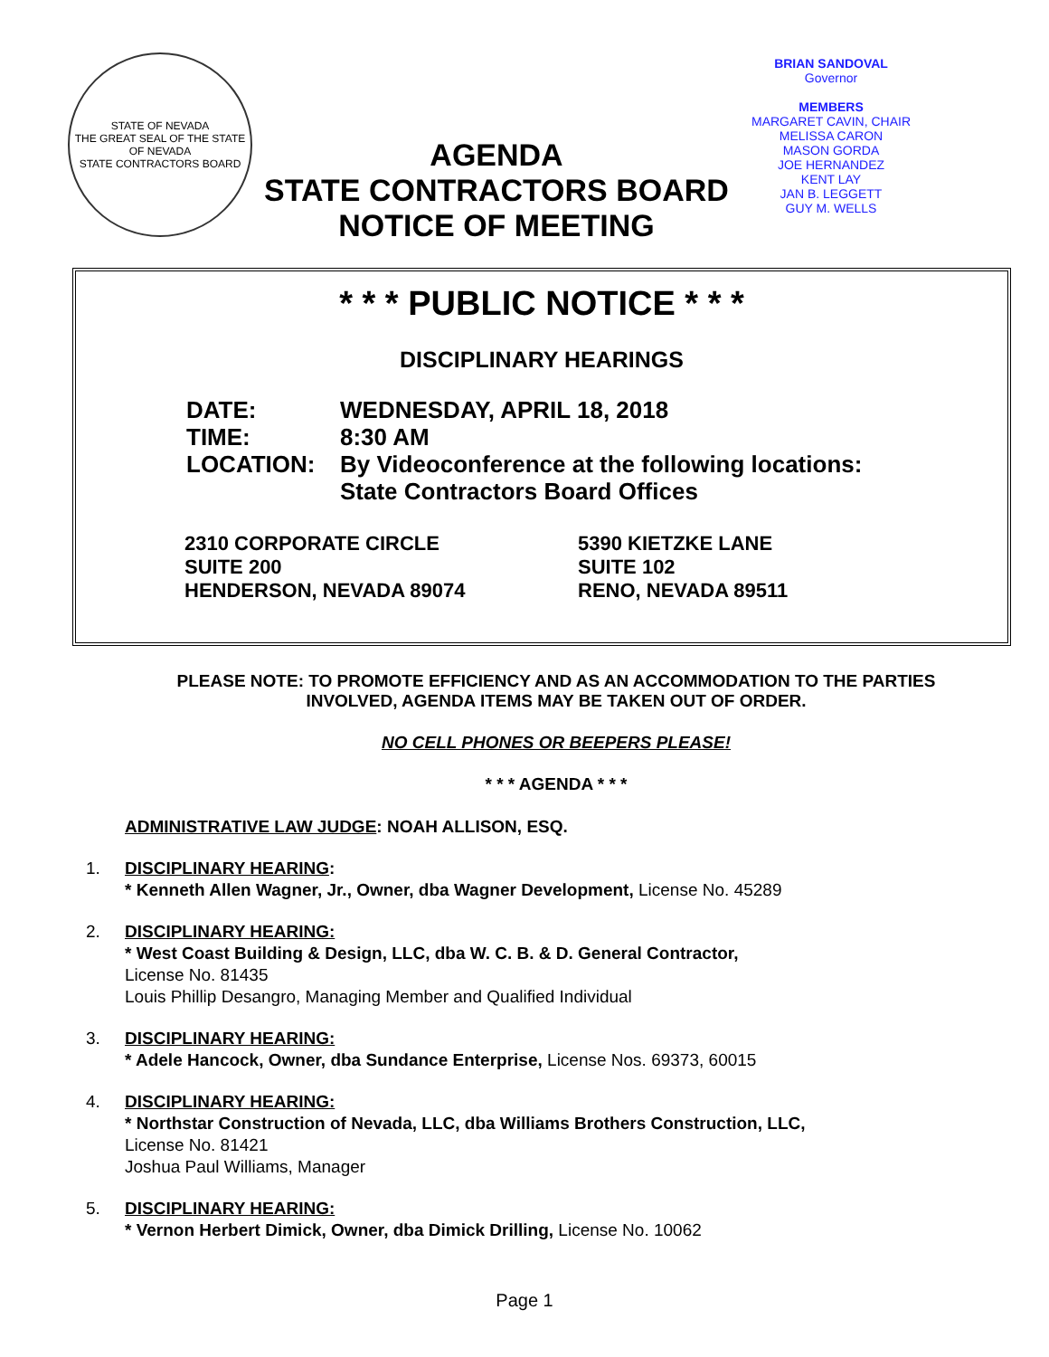STATE OF NEVADA
THE GREAT SEAL OF THE STATE OF NEVADA
STATE CONTRACTORS BOARD
AGENDA
STATE CONTRACTORS BOARD
NOTICE OF MEETING
BRIAN SANDOVAL
Governor
MEMBERS
MARGARET CAVIN, CHAIR
MELISSA CARON
MASON GORDA
JOE HERNANDEZ
KENT LAY
JAN B. LEGGETT
GUY M. WELLS
* * * PUBLIC NOTICE * * *
DISCIPLINARY HEARINGS
DATE: WEDNESDAY, APRIL 18, 2018
TIME: 8:30 AM
LOCATION: By Videoconference at the following locations:
State Contractors Board Offices
2310 CORPORATE CIRCLE
SUITE 200
HENDERSON, NEVADA 89074
5390 KIETZKE LANE
SUITE 102
RENO, NEVADA 89511
PLEASE NOTE: TO PROMOTE EFFICIENCY AND AS AN ACCOMMODATION TO THE PARTIES
INVOLVED, AGENDA ITEMS MAY BE TAKEN OUT OF ORDER.
NO CELL PHONES OR BEEPERS PLEASE!
* * * AGENDA * * *
ADMINISTRATIVE LAW JUDGE: NOAH ALLISON, ESQ.
1. DISCIPLINARY HEARING:
* Kenneth Allen Wagner, Jr., Owner, dba Wagner Development, License No. 45289
2. DISCIPLINARY HEARING:
* West Coast Building & Design, LLC, dba W. C. B. & D. General Contractor,
License No. 81435
Louis Phillip Desangro, Managing Member and Qualified Individual
3. DISCIPLINARY HEARING:
* Adele Hancock, Owner, dba Sundance Enterprise, License Nos. 69373, 60015
4. DISCIPLINARY HEARING:
* Northstar Construction of Nevada, LLC, dba Williams Brothers Construction, LLC,
License No. 81421
Joshua Paul Williams, Manager
5. DISCIPLINARY HEARING:
* Vernon Herbert Dimick, Owner, dba Dimick Drilling, License No. 10062
Page 1